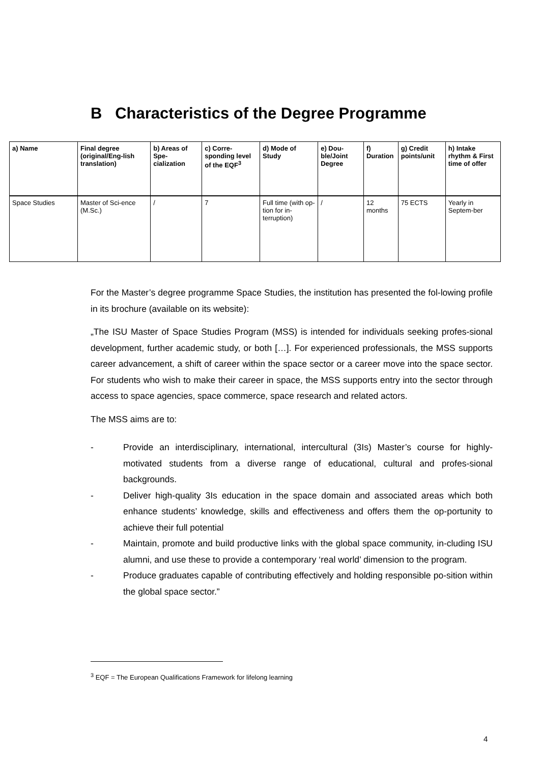B Characteristics of the Degree Programme
| a) Name | Final degree (original/Eng-lish translation) | b) Areas of Spe-cialization | c) Corre-sponding level of the EQF<sup>3</sup> | d) Mode of Study | e) Dou-ble/Joint Degree | f) Duration | g) Credit points/unit | h) Intake rhythm & First time of offer |
| --- | --- | --- | --- | --- | --- | --- | --- | --- |
| Space Studies | Master of Sci-ence (M.Sc.) | / | 7 | Full time (with op-tion for in-terruption) | / | 12 months | 75 ECTS | Yearly in Septem-ber |
For the Master’s degree programme Space Studies, the institution has presented the fol-lowing profile in its brochure (available on its website):
„The ISU Master of Space Studies Program (MSS) is intended for individuals seeking profes-sional development, further academic study, or both […]. For experienced professionals, the MSS supports career advancement, a shift of career within the space sector or a career move into the space sector. For students who wish to make their career in space, the MSS supports entry into the sector through access to space agencies, space commerce, space research and related actors.
The MSS aims are to:
- Provide an interdisciplinary, international, intercultural (3Is) Master’s course for highly-motivated students from a diverse range of educational, cultural and profes-sional backgrounds.
- Deliver high-quality 3Is education in the space domain and associated areas which both enhance students’ knowledge, skills and effectiveness and offers them the op-portunity to achieve their full potential
- Maintain, promote and build productive links with the global space community, in-cluding ISU alumni, and use these to provide a contemporary ‘real world’ dimension to the program.
- Produce graduates capable of contributing effectively and holding responsible po-sition within the global space sector.”
<sup>3</sup> EQF = The European Qualifications Framework for lifelong learning
4